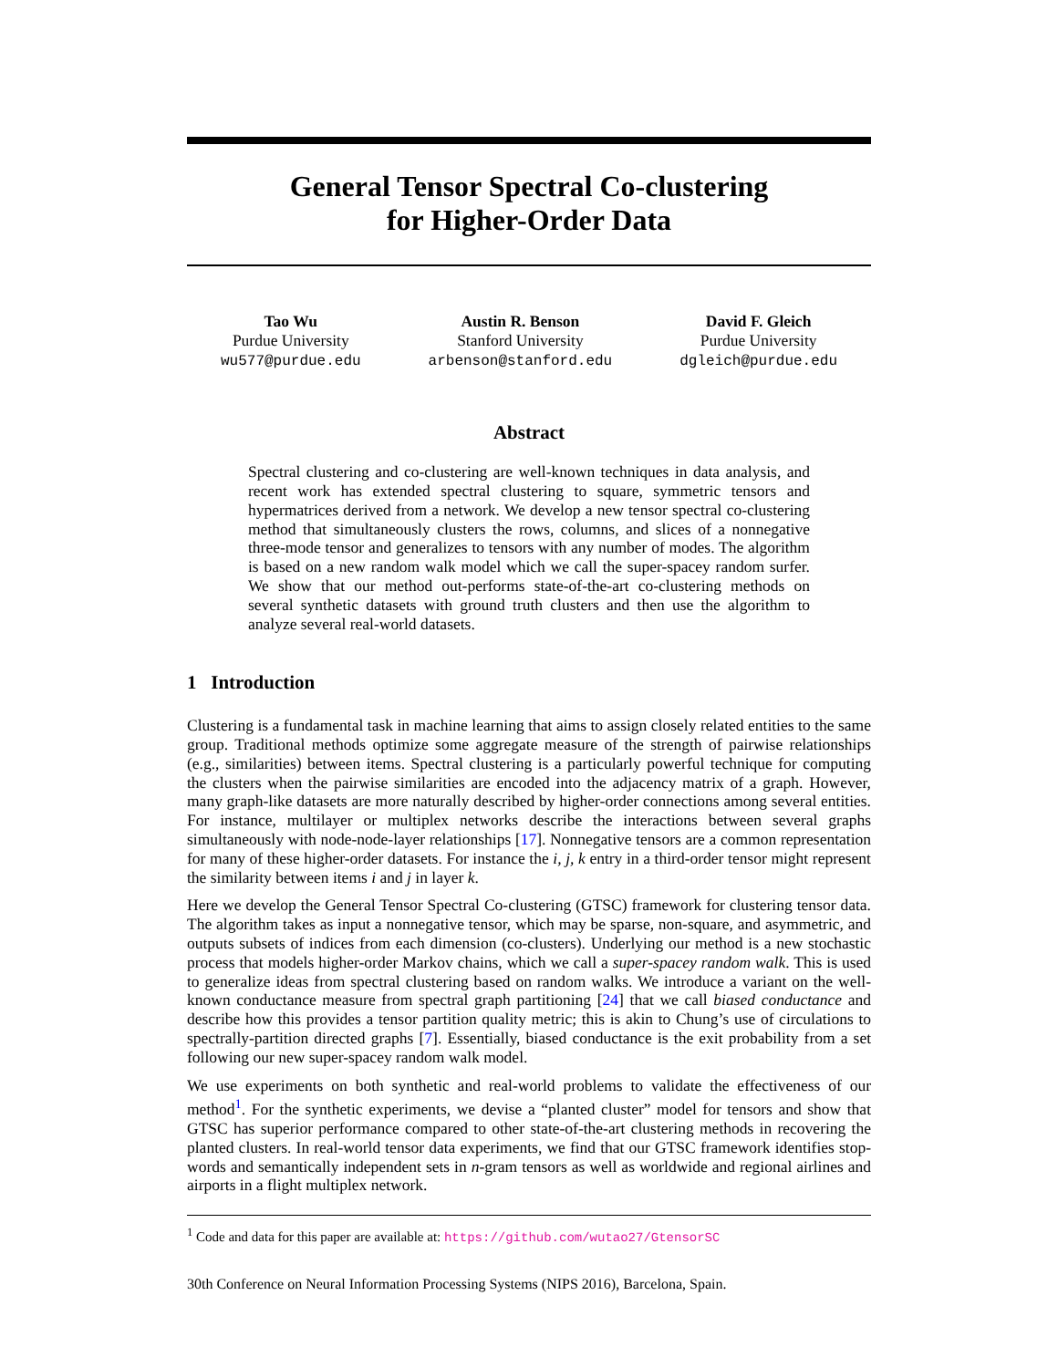General Tensor Spectral Co-clustering
for Higher-Order Data
Tao Wu
Purdue University
wu577@purdue.edu
Austin R. Benson
Stanford University
arbenson@stanford.edu
David F. Gleich
Purdue University
dgleich@purdue.edu
Abstract
Spectral clustering and co-clustering are well-known techniques in data analysis, and recent work has extended spectral clustering to square, symmetric tensors and hypermatrices derived from a network. We develop a new tensor spectral co-clustering method that simultaneously clusters the rows, columns, and slices of a nonnegative three-mode tensor and generalizes to tensors with any number of modes. The algorithm is based on a new random walk model which we call the super-spacey random surfer. We show that our method out-performs state-of-the-art co-clustering methods on several synthetic datasets with ground truth clusters and then use the algorithm to analyze several real-world datasets.
1 Introduction
Clustering is a fundamental task in machine learning that aims to assign closely related entities to the same group. Traditional methods optimize some aggregate measure of the strength of pairwise relationships (e.g., similarities) between items. Spectral clustering is a particularly powerful technique for computing the clusters when the pairwise similarities are encoded into the adjacency matrix of a graph. However, many graph-like datasets are more naturally described by higher-order connections among several entities. For instance, multilayer or multiplex networks describe the interactions between several graphs simultaneously with node-node-layer relationships [17]. Nonnegative tensors are a common representation for many of these higher-order datasets. For instance the i, j, k entry in a third-order tensor might represent the similarity between items i and j in layer k.
Here we develop the General Tensor Spectral Co-clustering (GTSC) framework for clustering tensor data. The algorithm takes as input a nonnegative tensor, which may be sparse, non-square, and asymmetric, and outputs subsets of indices from each dimension (co-clusters). Underlying our method is a new stochastic process that models higher-order Markov chains, which we call a super-spacey random walk. This is used to generalize ideas from spectral clustering based on random walks. We introduce a variant on the well-known conductance measure from spectral graph partitioning [24] that we call biased conductance and describe how this provides a tensor partition quality metric; this is akin to Chung’s use of circulations to spectrally-partition directed graphs [7]. Essentially, biased conductance is the exit probability from a set following our new super-spacey random walk model.
We use experiments on both synthetic and real-world problems to validate the effectiveness of our method<sup>1</sup>. For the synthetic experiments, we devise a “planted cluster” model for tensors and show that GTSC has superior performance compared to other state-of-the-art clustering methods in recovering the planted clusters. In real-world tensor data experiments, we find that our GTSC framework identifies stop-words and semantically independent sets in n-gram tensors as well as worldwide and regional airlines and airports in a flight multiplex network.
<sup>1</sup> Code and data for this paper are available at: https://github.com/wutao27/GtensorSC
30th Conference on Neural Information Processing Systems (NIPS 2016), Barcelona, Spain.